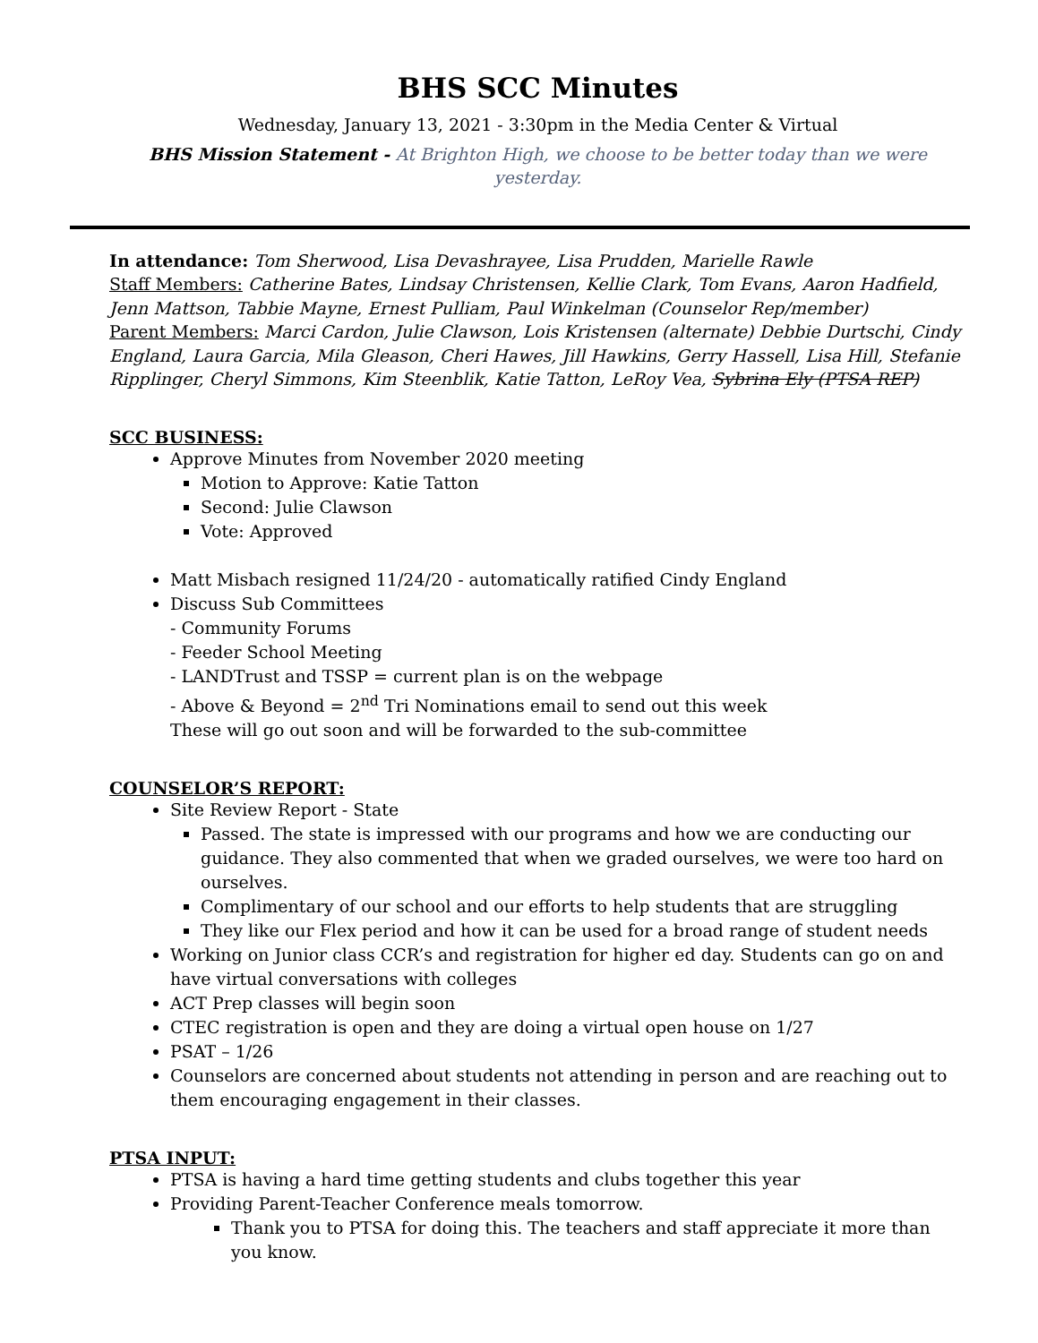BHS SCC Minutes
Wednesday, January 13, 2021 - 3:30pm in the Media Center & Virtual
BHS Mission Statement - At Brighton High, we choose to be better today than we were yesterday.
In attendance: Tom Sherwood, Lisa Devashrayee, Lisa Prudden, Marielle Rawle
Staff Members: Catherine Bates, Lindsay Christensen, Kellie Clark, Tom Evans, Aaron Hadfield, Jenn Mattson, Tabbie Mayne, Ernest Pulliam, Paul Winkelman (Counselor Rep/member)
Parent Members: Marci Cardon, Julie Clawson, Lois Kristensen (alternate) Debbie Durtschi, Cindy England, Laura Garcia, Mila Gleason, Cheri Hawes, Jill Hawkins, Gerry Hassell, Lisa Hill, Stefanie Ripplinger, Cheryl Simmons, Kim Steenblik, Katie Tatton, LeRoy Vea, Sybrina Ely (PTSA REP)
SCC BUSINESS:
Approve Minutes from November 2020 meeting
Motion to Approve: Katie Tatton
Second: Julie Clawson
Vote: Approved
Matt Misbach resigned 11/24/20 - automatically ratified Cindy England
Discuss Sub Committees
- Community Forums
- Feeder School Meeting
- LANDTrust and TSSP = current plan is on the webpage
- Above & Beyond = 2<sup>nd</sup> Tri Nominations email to send out this week
These will go out soon and will be forwarded to the sub-committee
COUNSELOR’S REPORT:
Site Review Report - State
Passed. The state is impressed with our programs and how we are conducting our guidance. They also commented that when we graded ourselves, we were too hard on ourselves.
Complimentary of our school and our efforts to help students that are struggling
They like our Flex period and how it can be used for a broad range of student needs
Working on Junior class CCR’s and registration for higher ed day. Students can go on and have virtual conversations with colleges
ACT Prep classes will begin soon
CTEC registration is open and they are doing a virtual open house on 1/27
PSAT – 1/26
Counselors are concerned about students not attending in person and are reaching out to them encouraging engagement in their classes.
PTSA INPUT:
PTSA is having a hard time getting students and clubs together this year
Providing Parent-Teacher Conference meals tomorrow.
Thank you to PTSA for doing this. The teachers and staff appreciate it more than you know.